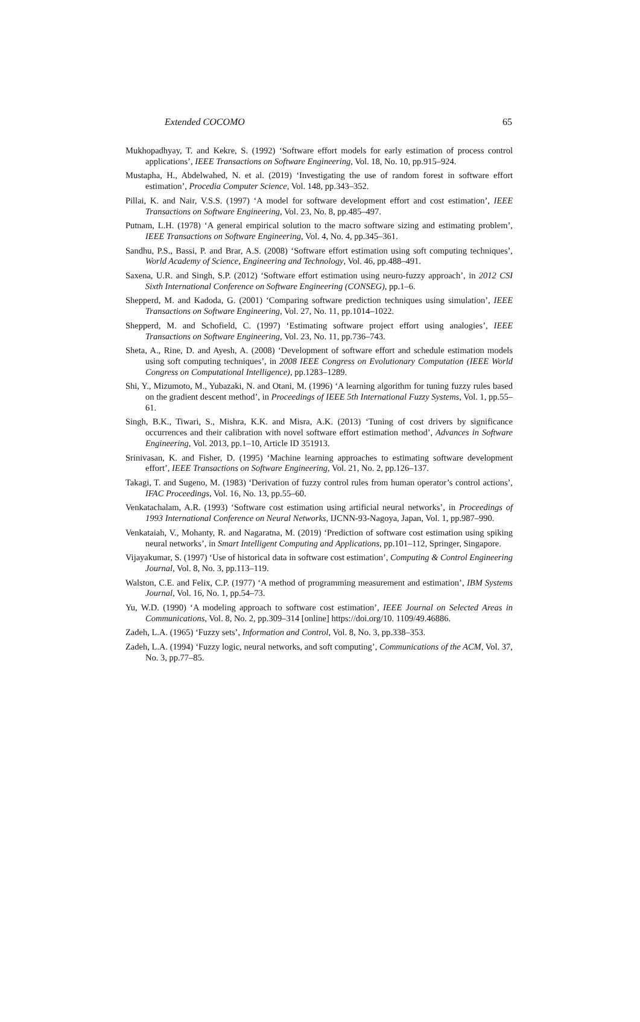Extended COCOMO 65
Mukhopadhyay, T. and Kekre, S. (1992) ‘Software effort models for early estimation of process control applications’, IEEE Transactions on Software Engineering, Vol. 18, No. 10, pp.915–924.
Mustapha, H., Abdelwahed, N. et al. (2019) ‘Investigating the use of random forest in software effort estimation’, Procedia Computer Science, Vol. 148, pp.343–352.
Pillai, K. and Nair, V.S.S. (1997) ‘A model for software development effort and cost estimation’, IEEE Transactions on Software Engineering, Vol. 23, No. 8, pp.485–497.
Putnam, L.H. (1978) ‘A general empirical solution to the macro software sizing and estimating problem’, IEEE Transactions on Software Engineering, Vol. 4, No. 4, pp.345–361.
Sandhu, P.S., Bassi, P. and Brar, A.S. (2008) ‘Software effort estimation using soft computing techniques’, World Academy of Science, Engineering and Technology, Vol. 46, pp.488–491.
Saxena, U.R. and Singh, S.P. (2012) ‘Software effort estimation using neuro-fuzzy approach’, in 2012 CSI Sixth International Conference on Software Engineering (CONSEG), pp.1–6.
Shepperd, M. and Kadoda, G. (2001) ‘Comparing software prediction techniques using simulation’, IEEE Transactions on Software Engineering, Vol. 27, No. 11, pp.1014–1022.
Shepperd, M. and Schofield, C. (1997) ‘Estimating software project effort using analogies’, IEEE Transactions on Software Engineering, Vol. 23, No. 11, pp.736–743.
Sheta, A., Rine, D. and Ayesh, A. (2008) ‘Development of software effort and schedule estimation models using soft computing techniques’, in 2008 IEEE Congress on Evolutionary Computation (IEEE World Congress on Computational Intelligence), pp.1283–1289.
Shi, Y., Mizumoto, M., Yubazaki, N. and Otani, M. (1996) ‘A learning algorithm for tuning fuzzy rules based on the gradient descent method’, in Proceedings of IEEE 5th International Fuzzy Systems, Vol. 1, pp.55–61.
Singh, B.K., Tiwari, S., Mishra, K.K. and Misra, A.K. (2013) ‘Tuning of cost drivers by significance occurrences and their calibration with novel software effort estimation method’, Advances in Software Engineering, Vol. 2013, pp.1–10, Article ID 351913.
Srinivasan, K. and Fisher, D. (1995) ‘Machine learning approaches to estimating software development effort’, IEEE Transactions on Software Engineering, Vol. 21, No. 2, pp.126–137.
Takagi, T. and Sugeno, M. (1983) ‘Derivation of fuzzy control rules from human operator’s control actions’, IFAC Proceedings, Vol. 16, No. 13, pp.55–60.
Venkatachalam, A.R. (1993) ‘Software cost estimation using artificial neural networks’, in Proceedings of 1993 International Conference on Neural Networks, IJCNN-93-Nagoya, Japan, Vol. 1, pp.987–990.
Venkataiah, V., Mohanty, R. and Nagaratna, M. (2019) ‘Prediction of software cost estimation using spiking neural networks’, in Smart Intelligent Computing and Applications, pp.101–112, Springer, Singapore.
Vijayakumar, S. (1997) ‘Use of historical data in software cost estimation’, Computing & Control Engineering Journal, Vol. 8, No. 3, pp.113–119.
Walston, C.E. and Felix, C.P. (1977) ‘A method of programming measurement and estimation’, IBM Systems Journal, Vol. 16, No. 1, pp.54–73.
Yu, W.D. (1990) ‘A modeling approach to software cost estimation’, IEEE Journal on Selected Areas in Communications, Vol. 8, No. 2, pp.309–314 [online] https://doi.org/10. 1109/49.46886.
Zadeh, L.A. (1965) ‘Fuzzy sets’, Information and Control, Vol. 8, No. 3, pp.338–353.
Zadeh, L.A. (1994) ‘Fuzzy logic, neural networks, and soft computing’, Communications of the ACM, Vol. 37, No. 3, pp.77–85.